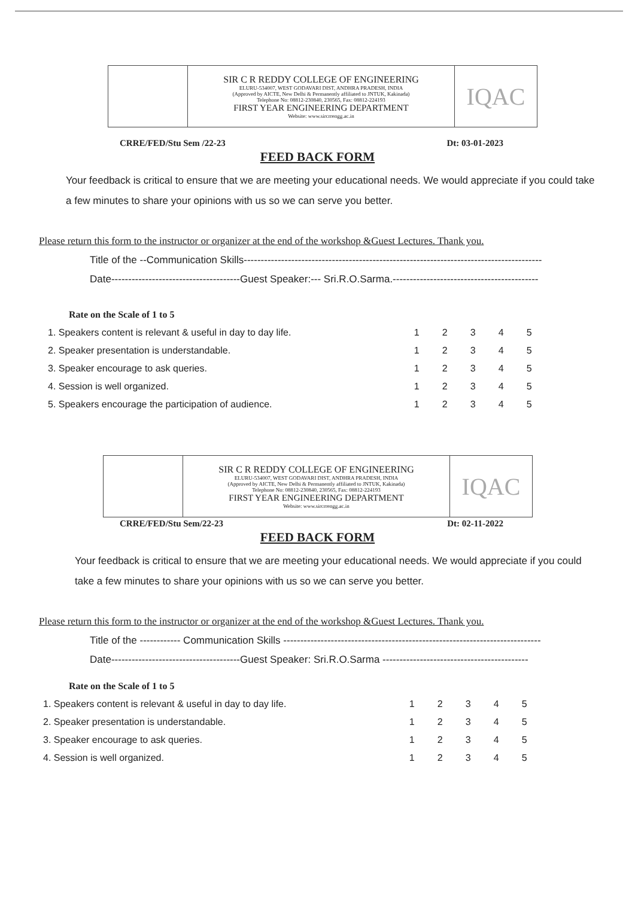| | SIR C R REDDY COLLEGE OF ENGINEERING ELURU-534007, WEST GODAVARI DIST, ANDHRA PRADESH, INDIA (Approved by AICTE, New Delhi & Permanently affiliated to JNTUK, Kakinada) Telephone No: 08812-230840, 230565, Fax: 08812-224193 FIRST YEAR ENGINEERING DEPARTMENT Website: www.sircrrengg.ac.in | IQAC |
CRRE/FED/Stu Sem /22-23 Dt: 03-01-2023
FEED BACK FORM
Your feedback is critical to ensure that we are meeting your educational needs. We would appreciate if you could take a few minutes to share your opinions with us so we can serve you better.
Please return this form to the instructor or organizer at the end of the workshop &Guest Lectures. Thank you.
Title of the --Communication Skills----------------------------------------------------------------------------------------
Date--------------------------------------Guest Speaker:--- Sri.R.O.Sarma.-------------------------------------------
Rate on the Scale of 1 to 5
| 1. | Speakers content is relevant & useful in day to day life. | 1 | 2 | 3 | 4 | 5 |
| 2. | Speaker presentation is understandable. | 1 | 2 | 3 | 4 | 5 |
| 3. | Speaker encourage to ask queries. | 1 | 2 | 3 | 4 | 5 |
| 4. | Session is well organized. | 1 | 2 | 3 | 4 | 5 |
| 5. | Speakers encourage the participation of audience. | 1 | 2 | 3 | 4 | 5 |
| | SIR C R REDDY COLLEGE OF ENGINEERING ELURU-534007, WEST GODAVARI DIST, ANDHRA PRADESH, INDIA (Approved by AICTE, New Delhi & Permanently affiliated to JNTUK, Kakinada) Telephone No: 08812-230840, 230565, Fax: 08812-224193 FIRST YEAR ENGINEERING DEPARTMENT Website: www.sircrrengg.ac.in | IQAC |
CRRE/FED/Stu Sem/22-23 Dt: 02-11-2022
FEED BACK FORM
Your feedback is critical to ensure that we are meeting your educational needs. We would appreciate if you could take a few minutes to share your opinions with us so we can serve you better.
Please return this form to the instructor or organizer at the end of the workshop &Guest Lectures. Thank you.
Title of the ------------ Communication Skills ----------------------------------------------------------------------------
Date--------------------------------------Guest Speaker: Sri.R.O.Sarma -------------------------------------------
Rate on the Scale of 1 to 5
| 1. | Speakers content is relevant & useful in day to day life. | 1 | 2 | 3 | 4 | 5 |
| 2. | Speaker presentation is understandable. | 1 | 2 | 3 | 4 | 5 |
| 3. | Speaker encourage to ask queries. | 1 | 2 | 3 | 4 | 5 |
| 4. | Session is well organized. | 1 | 2 | 3 | 4 | 5 |